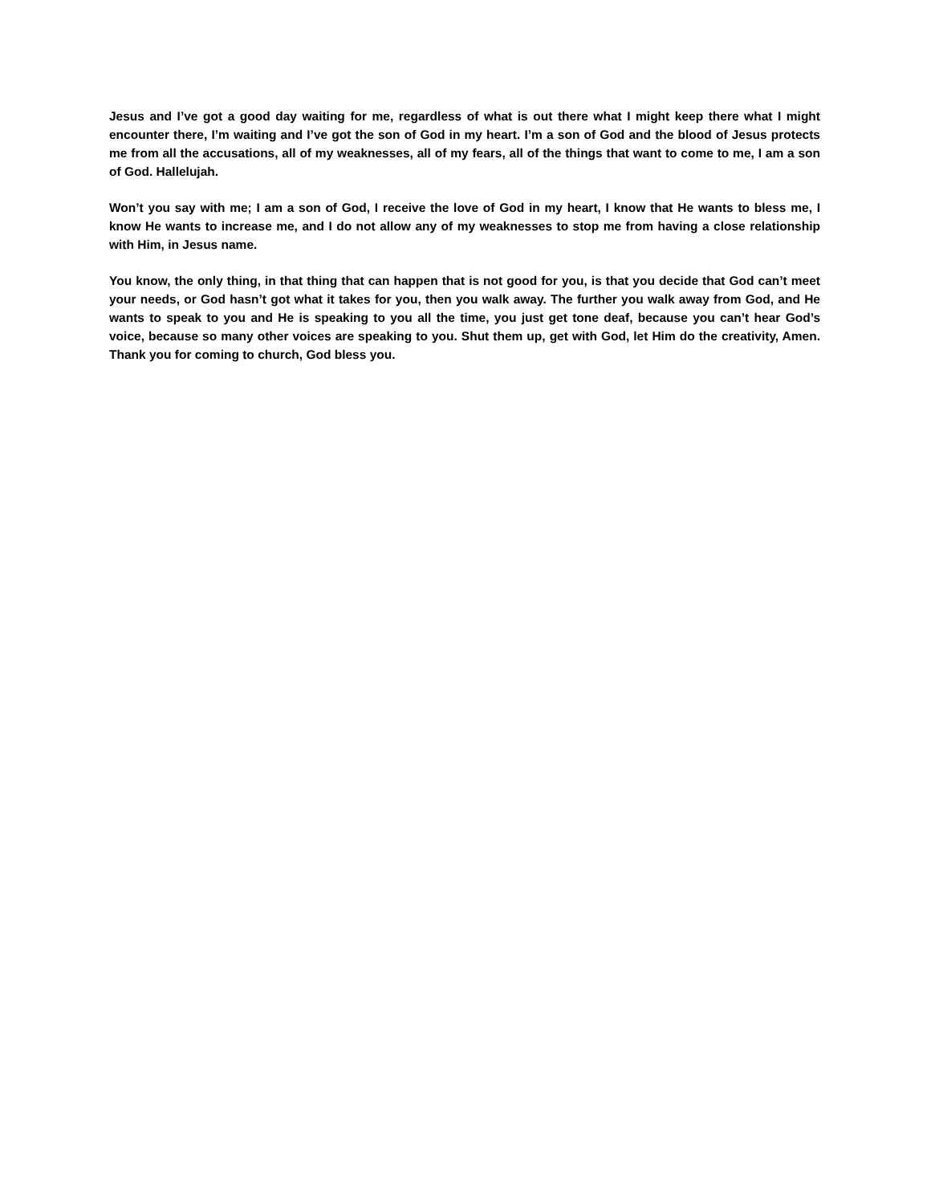Jesus and I’ve got a good day waiting for me, regardless of what is out there what I might keep there what I might encounter there, I’m waiting and I’ve got the son of God in my heart. I’m a son of God and the blood of Jesus protects me from all the accusations, all of my weaknesses, all of my fears, all of the things that want to come to me, I am a son of God. Hallelujah.
Won’t you say with me; I am a son of God, I receive the love of God in my heart, I know that He wants to bless me, I know He wants to increase me, and I do not allow any of my weaknesses to stop me from having a close relationship with Him, in Jesus name.
You know, the only thing, in that thing that can happen that is not good for you, is that you decide that God can’t meet your needs, or God hasn’t got what it takes for you, then you walk away. The further you walk away from God, and He wants to speak to you and He is speaking to you all the time, you just get tone deaf, because you can’t hear God’s voice, because so many other voices are speaking to you. Shut them up, get with God, let Him do the creativity, Amen. Thank you for coming to church, God bless you.